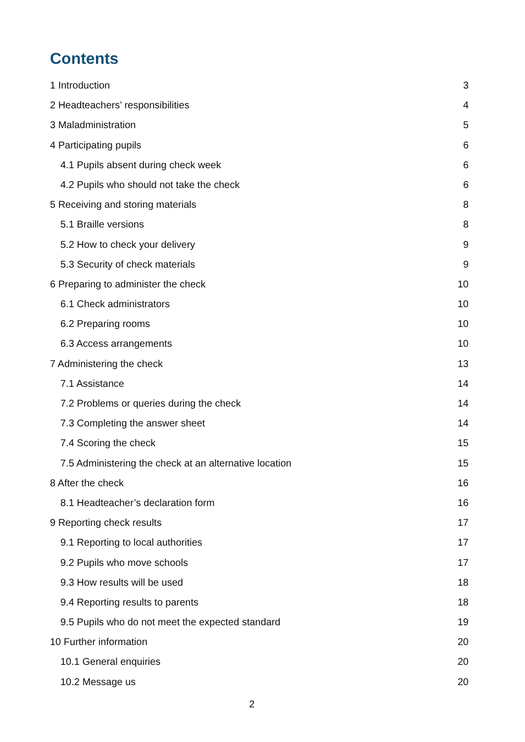Contents
1 Introduction 3
2 Headteachers’ responsibilities 4
3 Maladministration 5
4 Participating pupils 6
4.1 Pupils absent during check week 6
4.2 Pupils who should not take the check 6
5 Receiving and storing materials 8
5.1 Braille versions 8
5.2 How to check your delivery 9
5.3 Security of check materials 9
6 Preparing to administer the check 10
6.1 Check administrators 10
6.2 Preparing rooms 10
6.3 Access arrangements 10
7 Administering the check 13
7.1 Assistance 14
7.2 Problems or queries during the check 14
7.3 Completing the answer sheet 14
7.4 Scoring the check 15
7.5 Administering the check at an alternative location 15
8 After the check 16
8.1 Headteacher’s declaration form 16
9 Reporting check results 17
9.1 Reporting to local authorities 17
9.2 Pupils who move schools 17
9.3 How results will be used 18
9.4 Reporting results to parents 18
9.5 Pupils who do not meet the expected standard 19
10 Further information 20
10.1 General enquiries 20
10.2 Message us 20
2